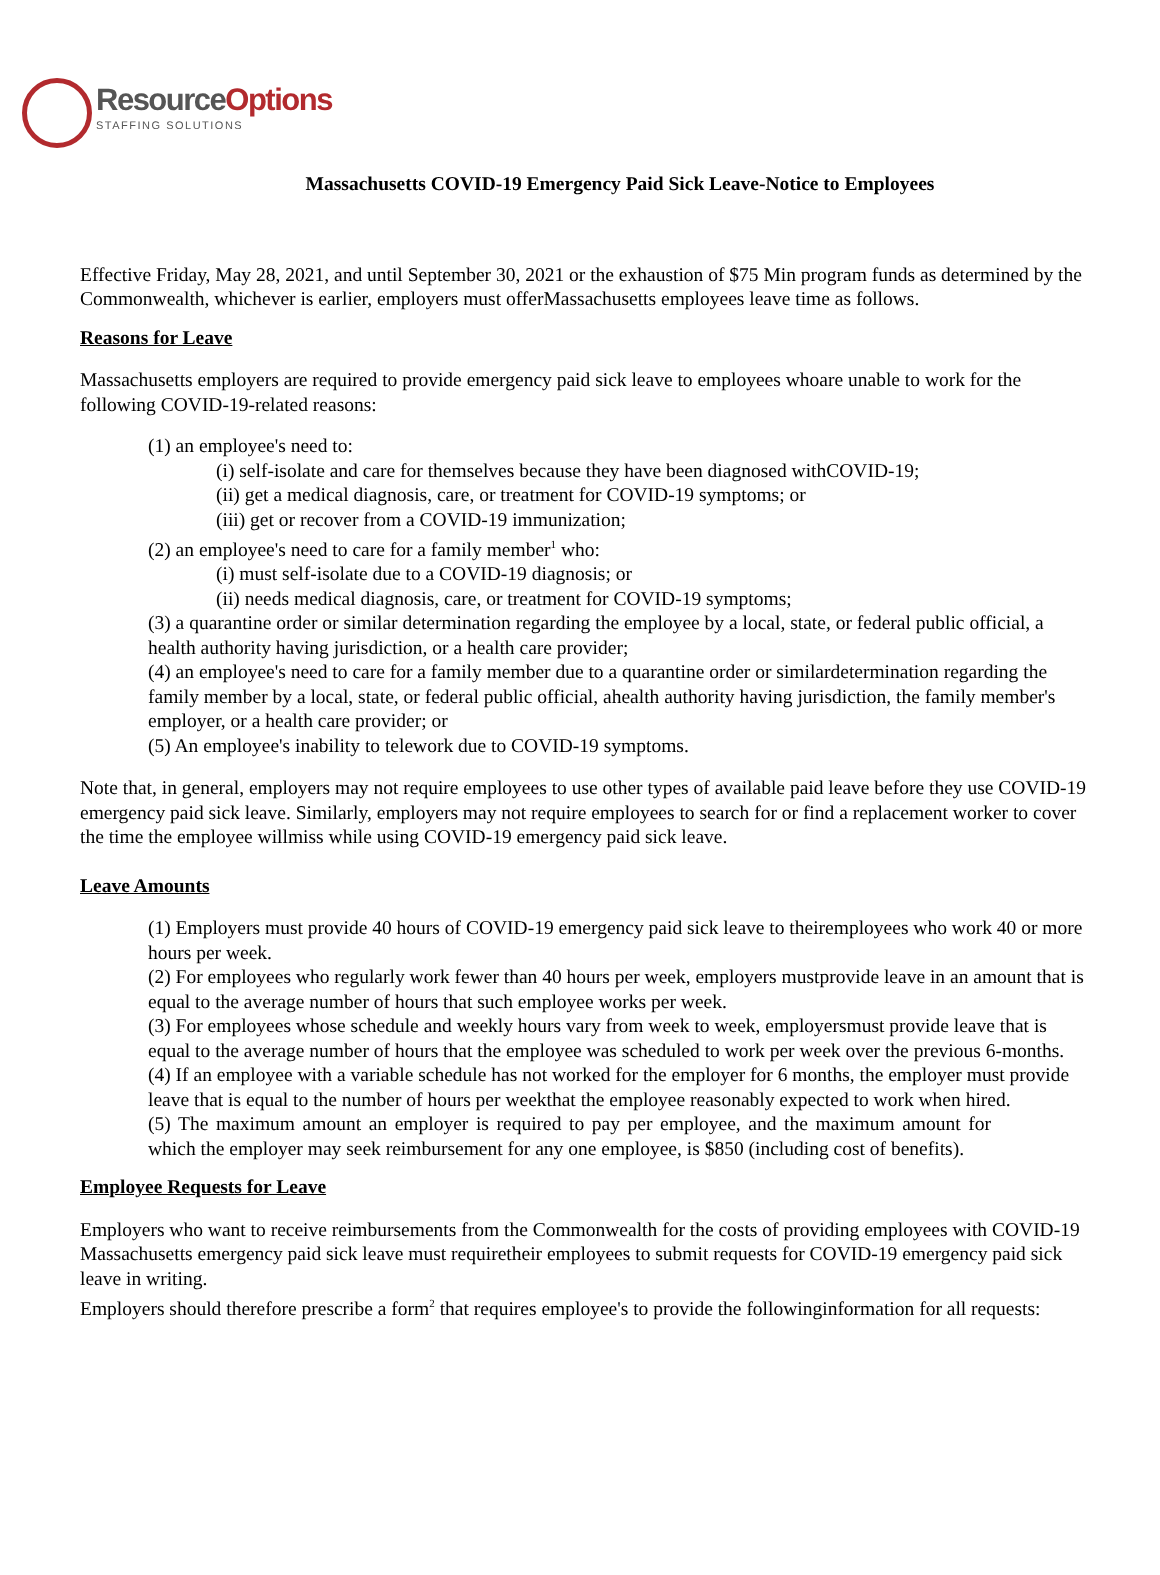ResourceOptions
STAFFING SOLUTIONS
Massachusetts COVID-19 Emergency Paid Sick Leave-Notice to Employees
Effective Friday, May 28, 2021, and until September 30, 2021 or the exhaustion of $75 Min program funds as determined by the Commonwealth, whichever is earlier, employers must offerMassachusetts employees leave time as follows.
Reasons for Leave
Massachusetts employers are required to provide emergency paid sick leave to employees whoare unable to work for the following COVID-19-related reasons:
(1) an employee's need to:
(i) self-isolate and care for themselves because they have been diagnosed withCOVID-19;
(ii) get a medical diagnosis, care, or treatment for COVID-19 symptoms; or
(iii) get or recover from a COVID-19 immunization;
(2) an employee's need to care for a family member<sup>1</sup> who:
(i) must self-isolate due to a COVID-19 diagnosis; or
(ii) needs medical diagnosis, care, or treatment for COVID-19 symptoms;
(3) a quarantine order or similar determination regarding the employee by a local, state, or federal public official, a health authority having jurisdiction, or a health care provider;
(4) an employee's need to care for a family member due to a quarantine order or similardetermination regarding the family member by a local, state, or federal public official, ahealth authority having jurisdiction, the family member's employer, or a health care provider; or
(5) An employee's inability to telework due to COVID-19 symptoms.
Note that, in general, employers may not require employees to use other types of available paid leave before they use COVID-19 emergency paid sick leave. Similarly, employers may not require employees to search for or find a replacement worker to cover the time the employee willmiss while using COVID-19 emergency paid sick leave.
Leave Amounts
(1) Employers must provide 40 hours of COVID-19 emergency paid sick leave to theiremployees who work 40 or more hours per week.
(2) For employees who regularly work fewer than 40 hours per week, employers mustprovide leave in an amount that is equal to the average number of hours that such employee works per week.
(3) For employees whose schedule and weekly hours vary from week to week, employersmust provide leave that is equal to the average number of hours that the employee was scheduled to work per week over the previous 6-months.
(4) If an employee with a variable schedule has not worked for the employer for 6 months, the employer must provide leave that is equal to the number of hours per weekthat the employee reasonably expected to work when hired.
(5) The maximum amount an employer is required to pay per employee, and the maximum amount for which the employer may seek reimbursement for any one employee, is $850 (including cost of benefits).
Employee Requests for Leave
Employers who want to receive reimbursements from the Commonwealth for the costs of providing employees with COVID-19 Massachusetts emergency paid sick leave must requiretheir employees to submit requests for COVID-19 emergency paid sick leave in writing.
Employers should therefore prescribe a form<sup>2</sup> that requires employee's to provide the followinginformation for all requests: